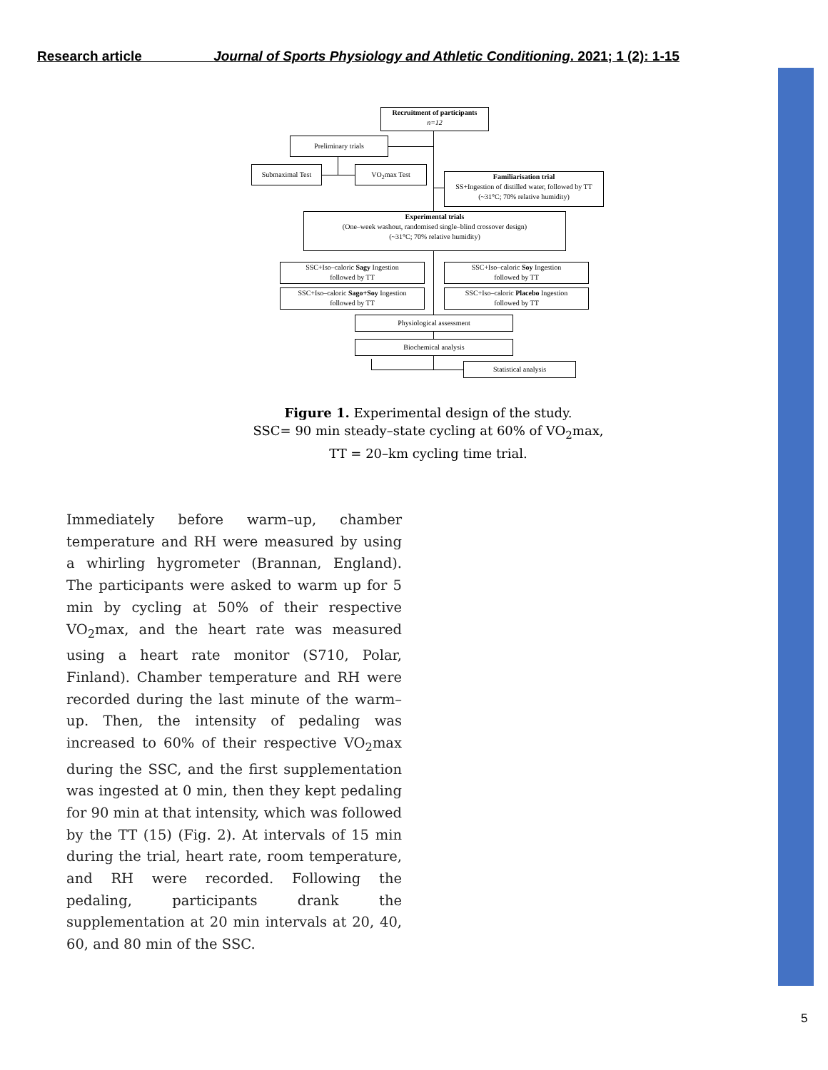Research article Journal of Sports Physiology and Athletic Conditioning. 2021; 1 (2): 1-15
Recruitment of participants
n=12
Preliminary trials
Submaximal Test VO<sub>2</sub>max Test
Familiarisation trial
SS+Ingestion of distilled water, followed by TT
(~31°C; 70% relative humidity)
Experimental trials
(One–week washout, randomised single–blind crossover design)
(~31°C; 70% relative humidity)
SSC+Iso–caloric Sagy Ingestion
followed by TT
SSC+Iso–caloric Soy Ingestion
followed by TT
SSC+Iso–caloric Sago+Soy Ingestion
followed by TT
SSC+Iso–caloric Placebo Ingestion
followed by TT
Physiological assessment
Biochemical analysis
Statistical analysis
Figure 1. Experimental design of the study.
SSC= 90 min steady–state cycling at 60% of VO<sub>2</sub>max,
TT = 20–km cycling time trial.
Immediately before warm–up, chamber temperature and RH were measured by using a whirling hygrometer (Brannan, England). The participants were asked to warm up for 5 min by cycling at 50% of their respective VO<sub>2</sub>max, and the heart rate was measured using a heart rate monitor (S710, Polar, Finland). Chamber temperature and RH were recorded during the last minute of the warm–up. Then, the intensity of pedaling was increased to 60% of their respective VO<sub>2</sub>max during the SSC, and the first supplementation was ingested at 0 min, then they kept pedaling for 90 min at that intensity, which was followed by the TT (15) (Fig. 2). At intervals of 15 min during the trial, heart rate, room temperature, and RH were recorded. Following the pedaling, participants drank the supplementation at 20 min intervals at 20, 40, 60, and 80 min of the SSC.
5